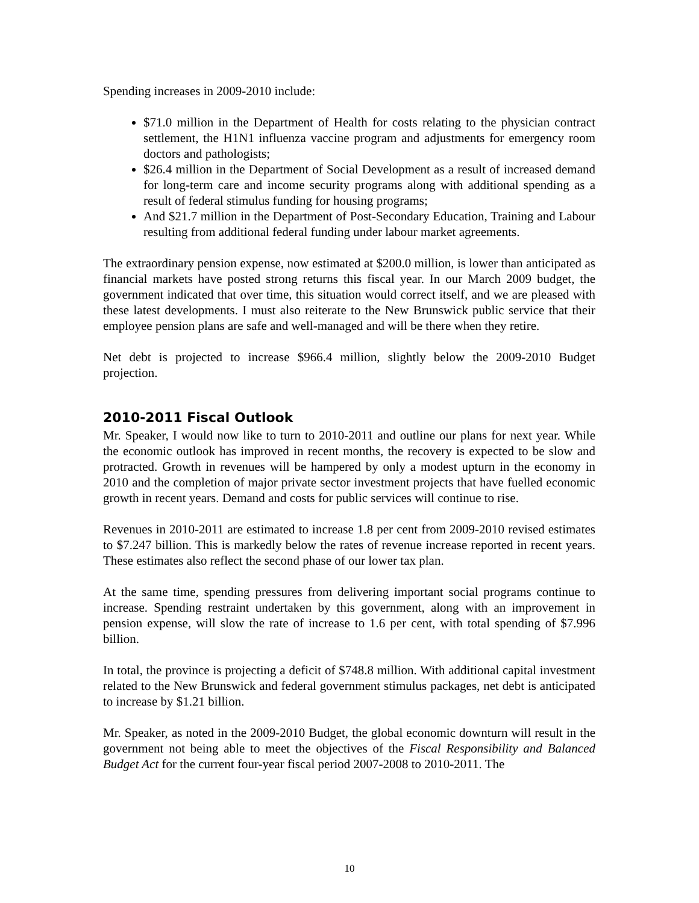Spending increases in 2009-2010 include:
$71.0 million in the Department of Health for costs relating to the physician contract settlement, the H1N1 influenza vaccine program and adjustments for emergency room doctors and pathologists;
$26.4 million in the Department of Social Development as a result of increased demand for long-term care and income security programs along with additional spending as a result of federal stimulus funding for housing programs;
And $21.7 million in the Department of Post-Secondary Education, Training and Labour resulting from additional federal funding under labour market agreements.
The extraordinary pension expense, now estimated at $200.0 million, is lower than anticipated as financial markets have posted strong returns this fiscal year. In our March 2009 budget, the government indicated that over time, this situation would correct itself, and we are pleased with these latest developments. I must also reiterate to the New Brunswick public service that their employee pension plans are safe and well-managed and will be there when they retire.
Net debt is projected to increase $966.4 million, slightly below the 2009-2010 Budget projection.
2010-2011 Fiscal Outlook
Mr. Speaker, I would now like to turn to 2010-2011 and outline our plans for next year. While the economic outlook has improved in recent months, the recovery is expected to be slow and protracted. Growth in revenues will be hampered by only a modest upturn in the economy in 2010 and the completion of major private sector investment projects that have fuelled economic growth in recent years. Demand and costs for public services will continue to rise.
Revenues in 2010-2011 are estimated to increase 1.8 per cent from 2009-2010 revised estimates to $7.247 billion. This is markedly below the rates of revenue increase reported in recent years. These estimates also reflect the second phase of our lower tax plan.
At the same time, spending pressures from delivering important social programs continue to increase. Spending restraint undertaken by this government, along with an improvement in pension expense, will slow the rate of increase to 1.6 per cent, with total spending of $7.996 billion.
In total, the province is projecting a deficit of $748.8 million. With additional capital investment related to the New Brunswick and federal government stimulus packages, net debt is anticipated to increase by $1.21 billion.
Mr. Speaker, as noted in the 2009-2010 Budget, the global economic downturn will result in the government not being able to meet the objectives of the Fiscal Responsibility and Balanced Budget Act for the current four-year fiscal period 2007-2008 to 2010-2011. The
10